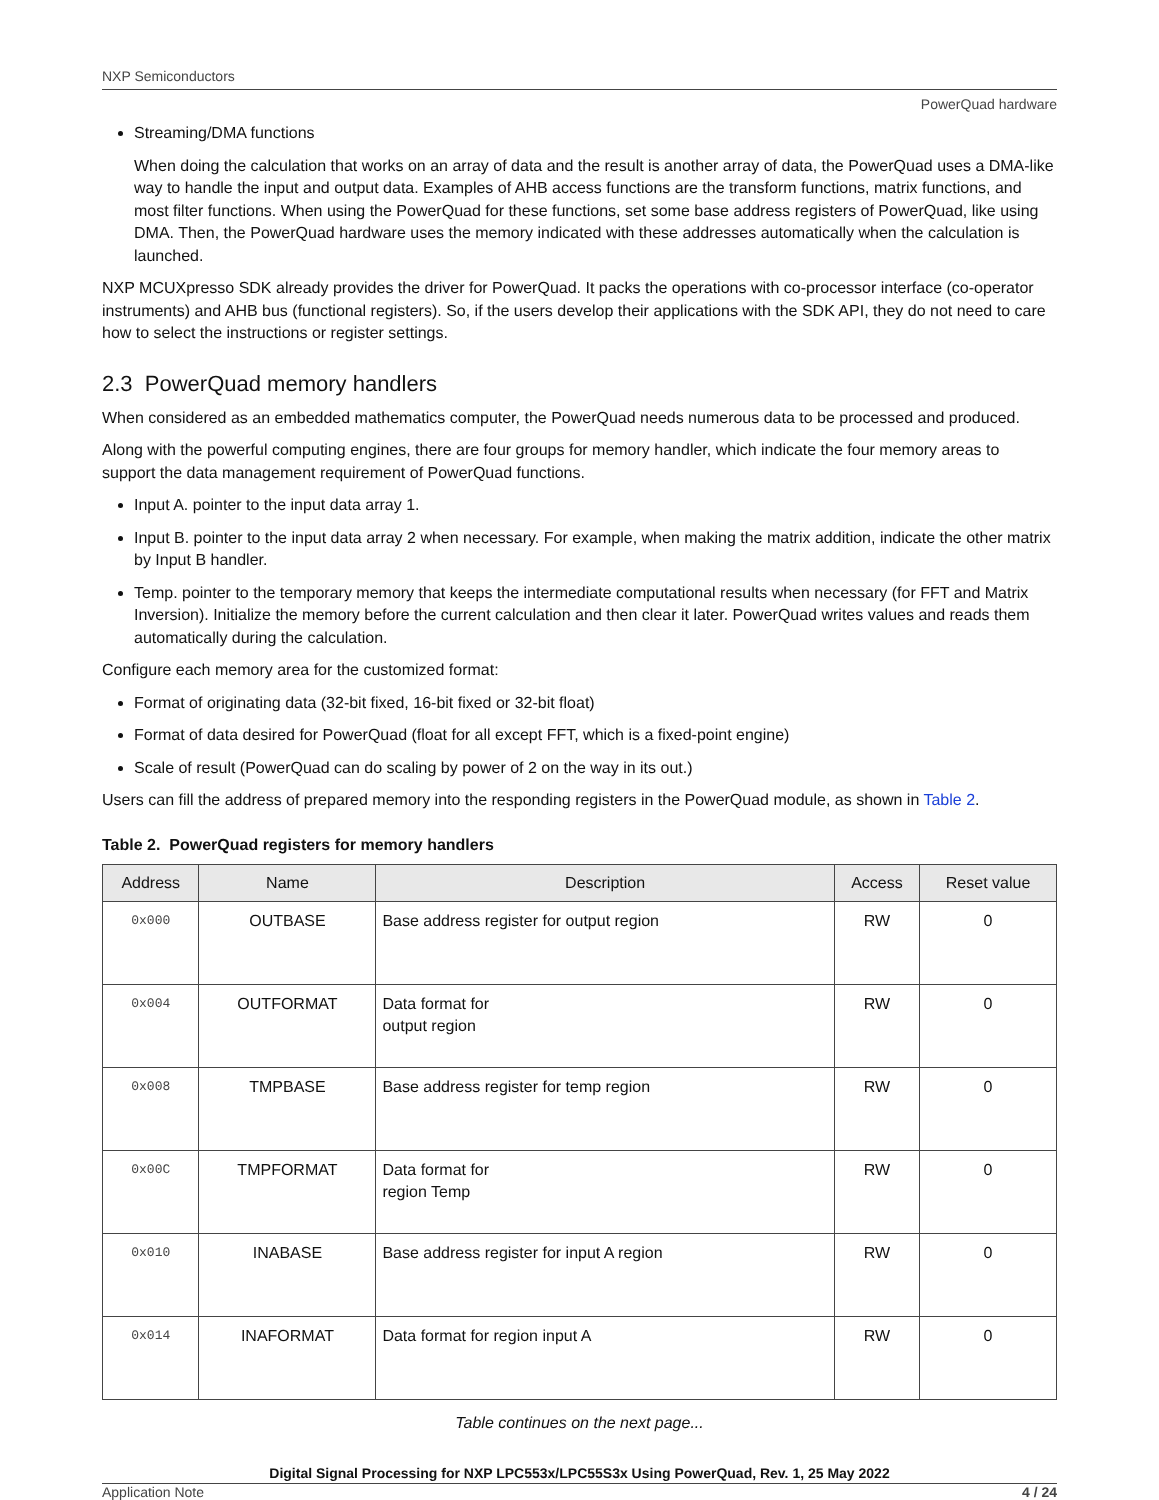NXP Semiconductors
PowerQuad hardware
Streaming/DMA functions
When doing the calculation that works on an array of data and the result is another array of data, the PowerQuad uses a DMA-like way to handle the input and output data. Examples of AHB access functions are the transform functions, matrix functions, and most filter functions. When using the PowerQuad for these functions, set some base address registers of PowerQuad, like using DMA. Then, the PowerQuad hardware uses the memory indicated with these addresses automatically when the calculation is launched.
NXP MCUXpresso SDK already provides the driver for PowerQuad. It packs the operations with co-processor interface (co-operator instruments) and AHB bus (functional registers). So, if the users develop their applications with the SDK API, they do not need to care how to select the instructions or register settings.
2.3 PowerQuad memory handlers
When considered as an embedded mathematics computer, the PowerQuad needs numerous data to be processed and produced.
Along with the powerful computing engines, there are four groups for memory handler, which indicate the four memory areas to support the data management requirement of PowerQuad functions.
Input A. pointer to the input data array 1.
Input B. pointer to the input data array 2 when necessary. For example, when making the matrix addition, indicate the other matrix by Input B handler.
Temp. pointer to the temporary memory that keeps the intermediate computational results when necessary (for FFT and Matrix Inversion). Initialize the memory before the current calculation and then clear it later. PowerQuad writes values and reads them automatically during the calculation.
Configure each memory area for the customized format:
Format of originating data (32-bit fixed, 16-bit fixed or 32-bit float)
Format of data desired for PowerQuad (float for all except FFT, which is a fixed-point engine)
Scale of result (PowerQuad can do scaling by power of 2 on the way in its out.)
Users can fill the address of prepared memory into the responding registers in the PowerQuad module, as shown in Table 2.
Table 2. PowerQuad registers for memory handlers
| Address | Name | Description | Access | Reset value |
| --- | --- | --- | --- | --- |
| 0x000 | OUTBASE | Base address register for output region | RW | 0 |
| 0x004 | OUTFORMAT | Data format for output region | RW | 0 |
| 0x008 | TMPBASE | Base address register for temp region | RW | 0 |
| 0x00C | TMPFORMAT | Data format for region Temp | RW | 0 |
| 0x010 | INABASE | Base address register for input A region | RW | 0 |
| 0x014 | INAFORMAT | Data format for region input A | RW | 0 |
Table continues on the next page...
Digital Signal Processing for NXP LPC553x/LPC55S3x Using PowerQuad, Rev. 1, 25 May 2022
Application Note 4 / 24